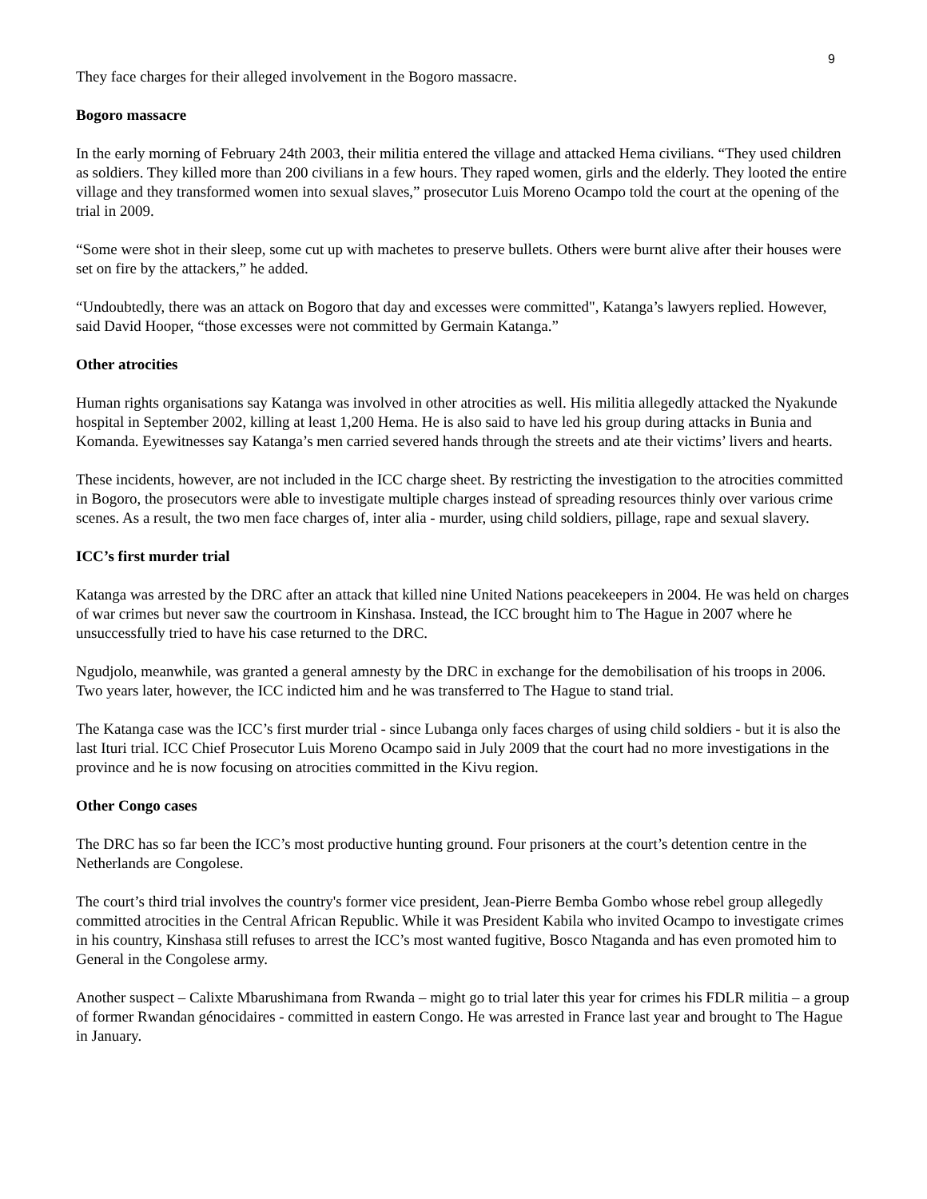9
They face charges for their alleged involvement in the Bogoro massacre.
Bogoro massacre
In the early morning of February 24th 2003, their militia entered the village and attacked Hema civilians. “They used children as soldiers. They killed more than 200 civilians in a few hours. They raped women, girls and the elderly. They looted the entire village and they transformed women into sexual slaves,” prosecutor Luis Moreno Ocampo told the court at the opening of the trial in 2009.
“Some were shot in their sleep, some cut up with machetes to preserve bullets. Others were burnt alive after their houses were set on fire by the attackers,” he added.
“Undoubtedly, there was an attack on Bogoro that day and excesses were committed", Katanga’s lawyers replied. However, said David Hooper, “those excesses were not committed by Germain Katanga.”
Other atrocities
Human rights organisations say Katanga was involved in other atrocities as well. His militia allegedly attacked the Nyakunde hospital in September 2002, killing at least 1,200 Hema. He is also said to have led his group during attacks in Bunia and Komanda. Eyewitnesses say Katanga’s men carried severed hands through the streets and ate their victims’ livers and hearts.
These incidents, however, are not included in the ICC charge sheet. By restricting the investigation to the atrocities committed in Bogoro, the prosecutors were able to investigate multiple charges instead of spreading resources thinly over various crime scenes. As a result, the two men face charges of, inter alia - murder, using child soldiers, pillage, rape and sexual slavery.
ICC’s first murder trial
Katanga was arrested by the DRC after an attack that killed nine United Nations peacekeepers in 2004. He was held on charges of war crimes but never saw the courtroom in Kinshasa. Instead, the ICC brought him to The Hague in 2007 where he unsuccessfully tried to have his case returned to the DRC.
Ngudjolo, meanwhile, was granted a general amnesty by the DRC in exchange for the demobilisation of his troops in 2006. Two years later, however, the ICC indicted him and he was transferred to The Hague to stand trial.
The Katanga case was the ICC’s first murder trial - since Lubanga only faces charges of using child soldiers - but it is also the last Ituri trial. ICC Chief Prosecutor Luis Moreno Ocampo said in July 2009 that the court had no more investigations in the province and he is now focusing on atrocities committed in the Kivu region.
Other Congo cases
The DRC has so far been the ICC’s most productive hunting ground. Four prisoners at the court’s detention centre in the Netherlands are Congolese.
The court’s third trial involves the country's former vice president, Jean-Pierre Bemba Gombo whose rebel group allegedly committed atrocities in the Central African Republic. While it was President Kabila who invited Ocampo to investigate crimes in his country, Kinshasa still refuses to arrest the ICC’s most wanted fugitive, Bosco Ntaganda and has even promoted him to General in the Congolese army.
Another suspect – Calixte Mbarushimana from Rwanda – might go to trial later this year for crimes his FDLR militia – a group of former Rwandan génocidaires - committed in eastern Congo. He was arrested in France last year and brought to The Hague in January.